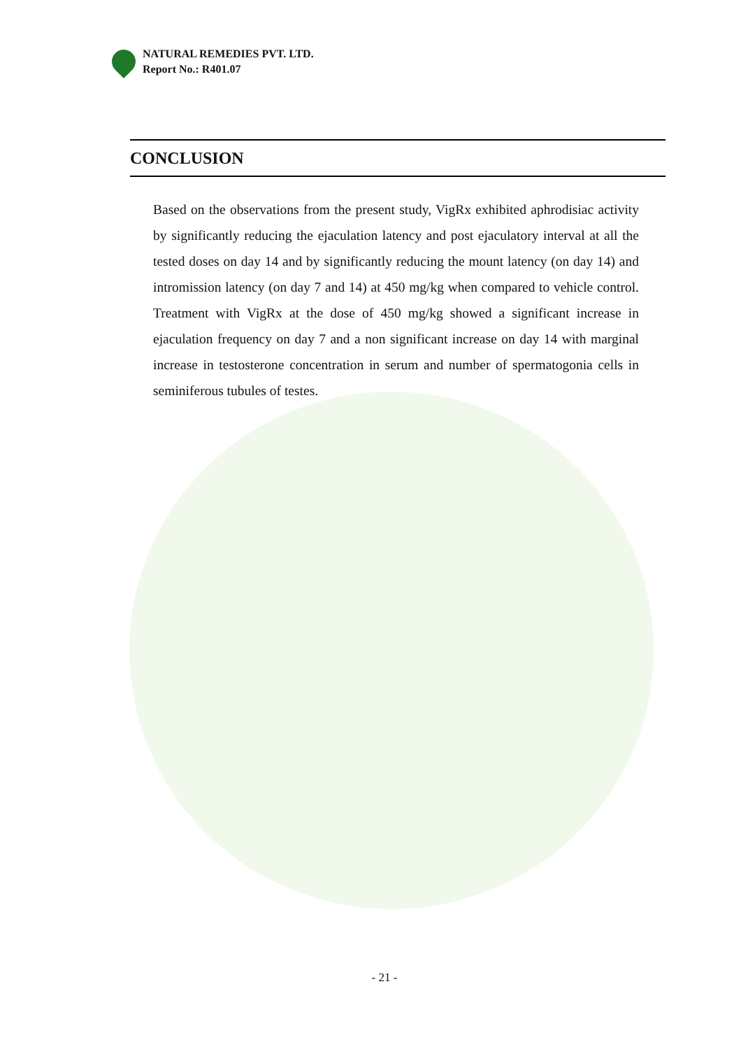NATURAL REMEDIES PVT. LTD.
Report No.: R401.07
CONCLUSION
Based on the observations from the present study, VigRx exhibited aphrodisiac activity by significantly reducing the ejaculation latency and post ejaculatory interval at all the tested doses on day 14 and by significantly reducing the mount latency (on day 14) and intromission latency (on day 7 and 14) at 450 mg/kg when compared to vehicle control. Treatment with VigRx at the dose of 450 mg/kg showed a significant increase in ejaculation frequency on day 7 and a non significant increase on day 14 with marginal increase in testosterone concentration in serum and number of spermatogonia cells in seminiferous tubules of testes.
- 21 -